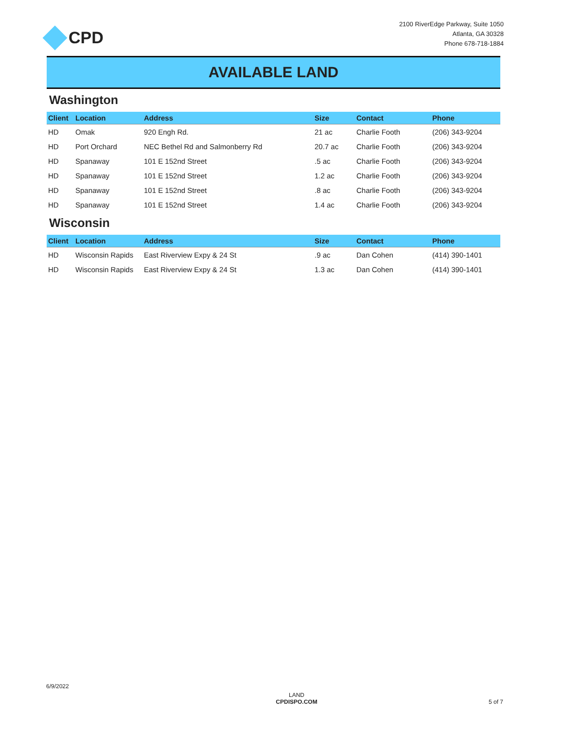CPD
2100 RiverEdge Parkway, Suite 1050
Atlanta, GA 30328
Phone 678-718-1884
AVAILABLE LAND
Washington
| Client | Location | Address | Size | Contact | Phone |
| --- | --- | --- | --- | --- | --- |
| HD | Omak | 920 Engh Rd. | 21 ac | Charlie Footh | (206) 343-9204 |
| HD | Port Orchard | NEC Bethel Rd and Salmonberry Rd | 20.7 ac | Charlie Footh | (206) 343-9204 |
| HD | Spanaway | 101 E 152nd Street | .5 ac | Charlie Footh | (206) 343-9204 |
| HD | Spanaway | 101 E 152nd Street | 1.2 ac | Charlie Footh | (206) 343-9204 |
| HD | Spanaway | 101 E 152nd Street | .8 ac | Charlie Footh | (206) 343-9204 |
| HD | Spanaway | 101 E 152nd Street | 1.4 ac | Charlie Footh | (206) 343-9204 |
Wisconsin
| Client | Location | Address | Size | Contact | Phone |
| --- | --- | --- | --- | --- | --- |
| HD | Wisconsin Rapids | East Riverview Expy & 24 St | .9 ac | Dan Cohen | (414) 390-1401 |
| HD | Wisconsin Rapids | East Riverview Expy & 24 St | 1.3 ac | Dan Cohen | (414) 390-1401 |
6/9/2022
LAND
CPDISPO.COM
5 of 7